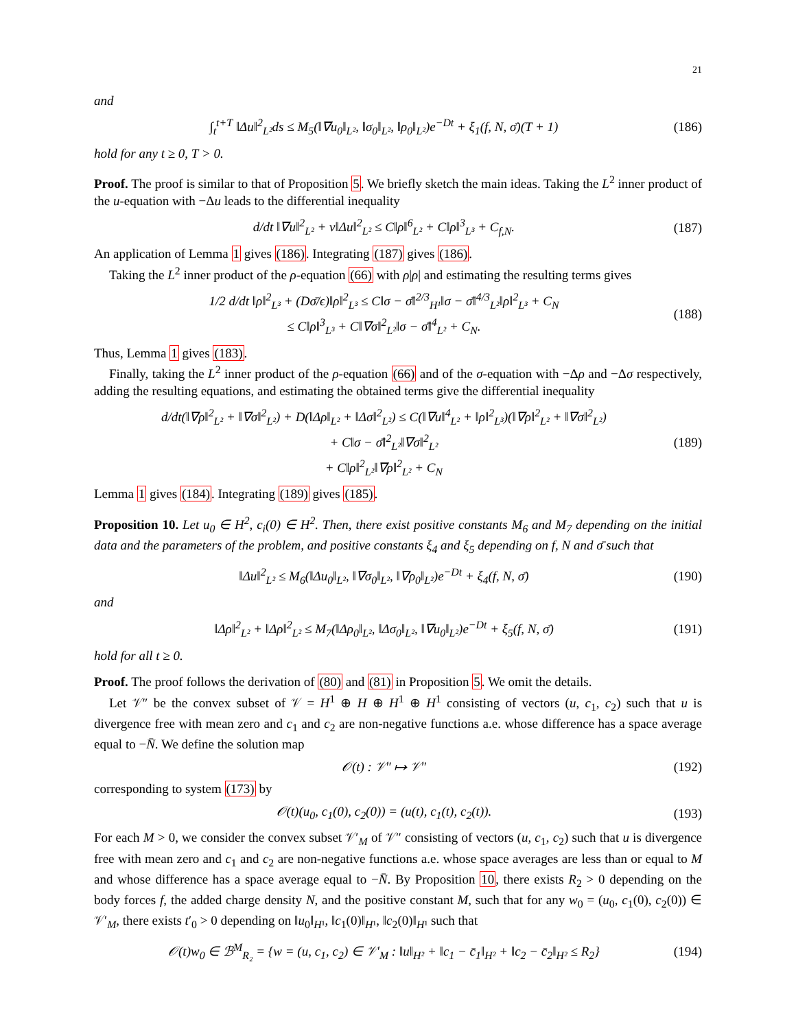21
and
∫<sub>t</sub><sup>t+T</sup> ‖Δu‖<sup>2</sup><sub>L²</sub>ds ≤ M<sub>5</sub>(‖∇u<sub>0</sub>‖<sub>L²</sub>, ‖σ<sub>0</sub>‖<sub>L²</sub>, ‖ρ<sub>0</sub>‖<sub>L²</sub>)e<sup>−Dt</sup> + ξ<sub>1</sub>(f, N, σ̄)(T + 1) (186)
hold for any t ≥ 0, T > 0.
Proof. The proof is similar to that of Proposition 5. We briefly sketch the main ideas. Taking the L<sup>2</sup> inner product of the u-equation with −Δu leads to the differential inequality
d/dt ‖∇u‖<sup>2</sup><sub>L²</sub> + ν‖Δu‖<sup>2</sup><sub>L²</sub> ≤ C‖ρ‖<sup>6</sup><sub>L²</sub> + C‖ρ‖<sup>3</sup><sub>L³</sub> + C<sub>f,N</sub>. (187)
An application of Lemma 1 gives (186). Integrating (187) gives (186).
Taking the L<sup>2</sup> inner product of the ρ-equation (66) with ρ|ρ| and estimating the resulting terms gives
1/2 d/dt ‖ρ‖<sup>2</sup><sub>L³</sub> + (Dσ̄/ϵ)‖ρ‖<sup>2</sup><sub>L³</sub> ≤ C‖σ − σ̄‖<sup>2/3</sup><sub>H¹</sub>‖σ − σ̄‖<sup>4/3</sup><sub>L²</sub>‖ρ‖<sup>2</sup><sub>L³</sub> + C<sub>N</sub>
≤ C‖ρ‖<sup>3</sup><sub>L³</sub> + C‖∇σ‖<sup>2</sup><sub>L²</sub>‖σ − σ̄‖<sup>4</sup><sub>L²</sub> + C<sub>N</sub>. (188)
Thus, Lemma 1 gives (183).
Finally, taking the L<sup>2</sup> inner product of the ρ-equation (66) and of the σ-equation with −Δρ and −Δσ respectively, adding the resulting equations, and estimating the obtained terms give the differential inequality
d/dt(‖∇ρ‖<sup>2</sup><sub>L²</sub> + ‖∇σ‖<sup>2</sup><sub>L²</sub>) + D(‖Δρ‖<sub>L²</sub> + ‖Δσ‖<sup>2</sup><sub>L²</sub>) ≤ C(‖∇u‖<sup>4</sup><sub>L²</sub> + ‖ρ‖<sup>2</sup><sub>L³</sub>)(‖∇ρ‖<sup>2</sup><sub>L²</sub> + ‖∇σ‖<sup>2</sup><sub>L²</sub>)
+ C‖σ − σ̄‖<sup>2</sup><sub>L²</sub>‖∇σ‖<sup>2</sup><sub>L²</sub>
+ C‖ρ‖<sup>2</sup><sub>L²</sub>‖∇ρ‖<sup>2</sup><sub>L²</sub> + C<sub>N</sub> (189)
Lemma 1 gives (184). Integrating (189) gives (185).
Proposition 10. Let u<sub>0</sub> ∈ H<sup>2</sup>, c<sub>i</sub>(0) ∈ H<sup>2</sup>. Then, there exist positive constants M<sub>6</sub> and M<sub>7</sub> depending on the initial data and the parameters of the problem, and positive constants ξ<sub>4</sub> and ξ<sub>5</sub> depending on f, N and σ̄ such that
‖Δu‖<sup>2</sup><sub>L²</sub> ≤ M<sub>6</sub>(‖Δu<sub>0</sub>‖<sub>L²</sub>, ‖∇σ<sub>0</sub>‖<sub>L²</sub>, ‖∇ρ<sub>0</sub>‖<sub>L²</sub>)e<sup>−Dt</sup> + ξ<sub>4</sub>(f, N, σ̄) (190)
and
‖Δρ‖<sup>2</sup><sub>L²</sub> + ‖Δρ‖<sup>2</sup><sub>L²</sub> ≤ M<sub>7</sub>(‖Δρ<sub>0</sub>‖<sub>L²</sub>, ‖Δσ<sub>0</sub>‖<sub>L²</sub>, ‖∇u<sub>0</sub>‖<sub>L²</sub>)e<sup>−Dt</sup> + ξ<sub>5</sub>(f, N, σ̄) (191)
hold for all t ≥ 0.
Proof. The proof follows the derivation of (80) and (81) in Proposition 5. We omit the details.
Let 𝒱″ be the convex subset of 𝒱 = H<sup>1</sup> ⊕ H ⊕ H<sup>1</sup> ⊕ H<sup>1</sup> consisting of vectors (u, c<sub>1</sub>, c<sub>2</sub>) such that u is divergence free with mean zero and c<sub>1</sub> and c<sub>2</sub> are non-negative functions a.e. whose difference has a space average equal to −N̄. We define the solution map
𝒪(t) : 𝒱″ ↦ 𝒱″ (192)
corresponding to system (173) by
𝒪(t)(u<sub>0</sub>, c<sub>1</sub>(0), c<sub>2</sub>(0)) = (u(t), c<sub>1</sub>(t), c<sub>2</sub>(t)). (193)
For each M > 0, we consider the convex subset 𝒱′<sub>M</sub> of 𝒱″ consisting of vectors (u, c<sub>1</sub>, c<sub>2</sub>) such that u is divergence free with mean zero and c<sub>1</sub> and c<sub>2</sub> are non-negative functions a.e. whose space averages are less than or equal to M and whose difference has a space average equal to −N̄. By Proposition 10, there exists R<sub>2</sub> > 0 depending on the body forces f, the added charge density N, and the positive constant M, such that for any w<sub>0</sub> = (u<sub>0</sub>, c<sub>1</sub>(0), c<sub>2</sub>(0)) ∈ 𝒱′<sub>M</sub>, there exists t′<sub>0</sub> > 0 depending on ‖u<sub>0</sub>‖<sub>H¹</sub>, ‖c<sub>1</sub>(0)‖<sub>H¹</sub>, ‖c<sub>2</sub>(0)‖<sub>H¹</sub> such that
𝒪(t)w<sub>0</sub> ∈ ℬ<sup>M</sup><sub>R₂</sub> = {w = (u, c<sub>1</sub>, c<sub>2</sub>) ∈ 𝒱′<sub>M</sub> : ‖u‖<sub>H²</sub> + ‖c<sub>1</sub> − c̄<sub>1</sub>‖<sub>H²</sub> + ‖c<sub>2</sub> − c̄<sub>2</sub>‖<sub>H²</sub> ≤ R<sub>2</sub>} (194)